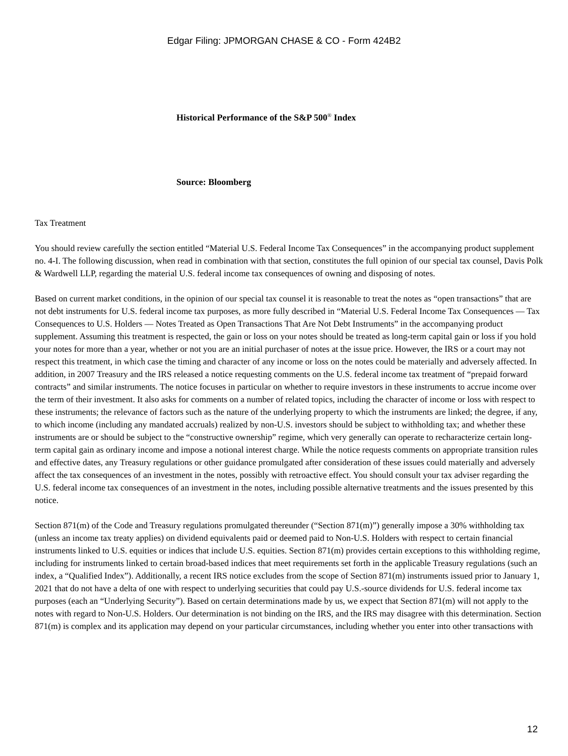Edgar Filing: JPMORGAN CHASE & CO - Form 424B2
Historical Performance of the S&P 500<sup>®</sup> Index
Source: Bloomberg
Tax Treatment
You should review carefully the section entitled “Material U.S. Federal Income Tax Consequences” in the accompanying product supplement no. 4-I. The following discussion, when read in combination with that section, constitutes the full opinion of our special tax counsel, Davis Polk & Wardwell LLP, regarding the material U.S. federal income tax consequences of owning and disposing of notes.
Based on current market conditions, in the opinion of our special tax counsel it is reasonable to treat the notes as “open transactions” that are not debt instruments for U.S. federal income tax purposes, as more fully described in “Material U.S. Federal Income Tax Consequences — Tax Consequences to U.S. Holders — Notes Treated as Open Transactions That Are Not Debt Instruments” in the accompanying product supplement. Assuming this treatment is respected, the gain or loss on your notes should be treated as long-term capital gain or loss if you hold your notes for more than a year, whether or not you are an initial purchaser of notes at the issue price. However, the IRS or a court may not respect this treatment, in which case the timing and character of any income or loss on the notes could be materially and adversely affected. In addition, in 2007 Treasury and the IRS released a notice requesting comments on the U.S. federal income tax treatment of “prepaid forward contracts” and similar instruments. The notice focuses in particular on whether to require investors in these instruments to accrue income over the term of their investment. It also asks for comments on a number of related topics, including the character of income or loss with respect to these instruments; the relevance of factors such as the nature of the underlying property to which the instruments are linked; the degree, if any, to which income (including any mandated accruals) realized by non-U.S. investors should be subject to withholding tax; and whether these instruments are or should be subject to the “constructive ownership” regime, which very generally can operate to recharacterize certain long-term capital gain as ordinary income and impose a notional interest charge. While the notice requests comments on appropriate transition rules and effective dates, any Treasury regulations or other guidance promulgated after consideration of these issues could materially and adversely affect the tax consequences of an investment in the notes, possibly with retroactive effect. You should consult your tax adviser regarding the U.S. federal income tax consequences of an investment in the notes, including possible alternative treatments and the issues presented by this notice.
Section 871(m) of the Code and Treasury regulations promulgated thereunder (“Section 871(m)”) generally impose a 30% withholding tax (unless an income tax treaty applies) on dividend equivalents paid or deemed paid to Non-U.S. Holders with respect to certain financial instruments linked to U.S. equities or indices that include U.S. equities. Section 871(m) provides certain exceptions to this withholding regime, including for instruments linked to certain broad-based indices that meet requirements set forth in the applicable Treasury regulations (such an index, a “Qualified Index”). Additionally, a recent IRS notice excludes from the scope of Section 871(m) instruments issued prior to January 1, 2021 that do not have a delta of one with respect to underlying securities that could pay U.S.-source dividends for U.S. federal income tax purposes (each an “Underlying Security”). Based on certain determinations made by us, we expect that Section 871(m) will not apply to the notes with regard to Non-U.S. Holders. Our determination is not binding on the IRS, and the IRS may disagree with this determination. Section 871(m) is complex and its application may depend on your particular circumstances, including whether you enter into other transactions with
12